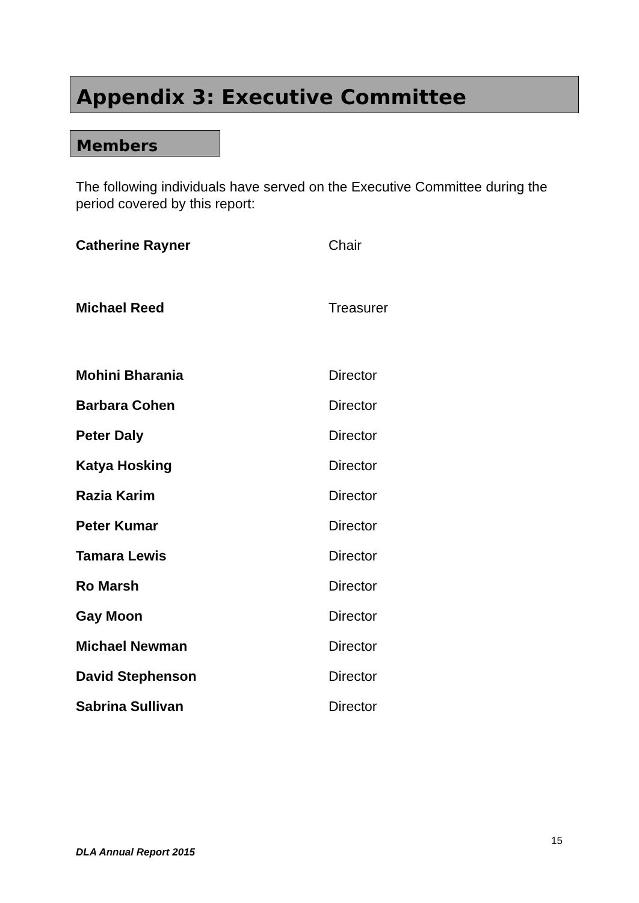Appendix 3: Executive Committee
Members
The following individuals have served on the Executive Committee during the period covered by this report:
| Catherine Rayner | Chair |
| Michael Reed | Treasurer |
| Mohini Bharania | Director |
| Barbara Cohen | Director |
| Peter Daly | Director |
| Katya Hosking | Director |
| Razia Karim | Director |
| Peter Kumar | Director |
| Tamara Lewis | Director |
| Ro Marsh | Director |
| Gay Moon | Director |
| Michael Newman | Director |
| David Stephenson | Director |
| Sabrina Sullivan | Director |
15
DLA Annual Report 2015